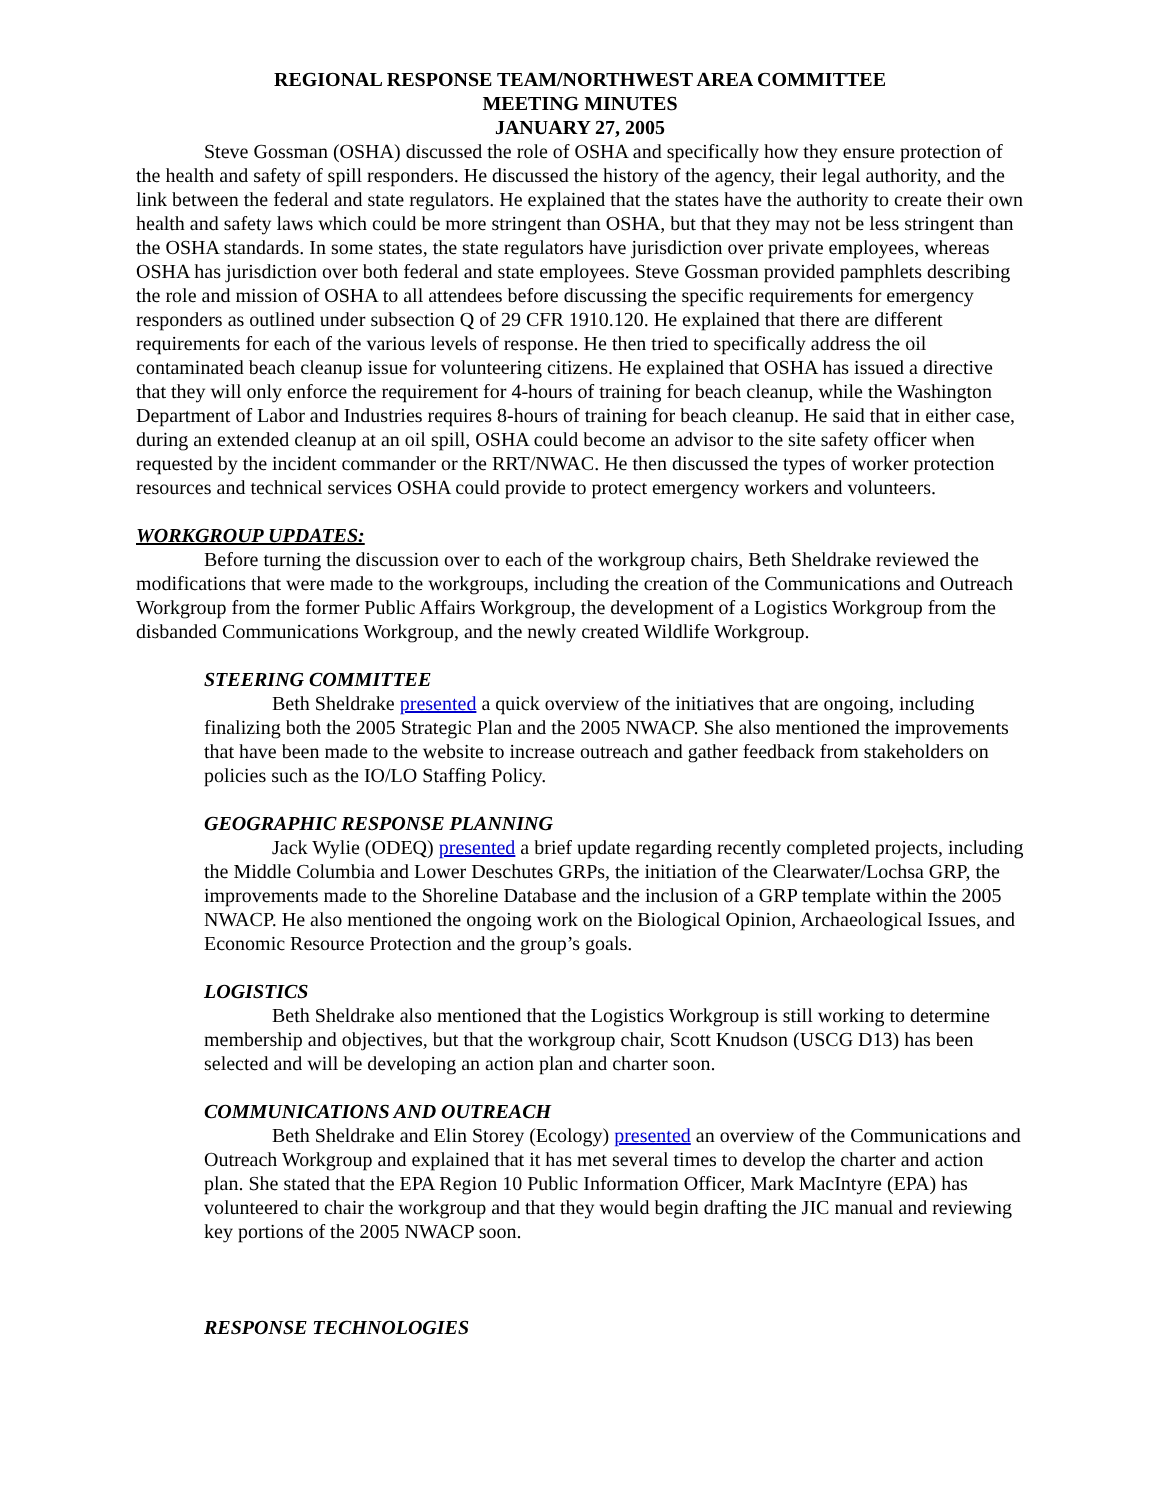REGIONAL RESPONSE TEAM/NORTHWEST AREA COMMITTEE
MEETING MINUTES
JANUARY 27, 2005
Steve Gossman (OSHA) discussed the role of OSHA and specifically how they ensure protection of the health and safety of spill responders. He discussed the history of the agency, their legal authority, and the link between the federal and state regulators. He explained that the states have the authority to create their own health and safety laws which could be more stringent than OSHA, but that they may not be less stringent than the OSHA standards. In some states, the state regulators have jurisdiction over private employees, whereas OSHA has jurisdiction over both federal and state employees. Steve Gossman provided pamphlets describing the role and mission of OSHA to all attendees before discussing the specific requirements for emergency responders as outlined under subsection Q of 29 CFR 1910.120. He explained that there are different requirements for each of the various levels of response. He then tried to specifically address the oil contaminated beach cleanup issue for volunteering citizens. He explained that OSHA has issued a directive that they will only enforce the requirement for 4-hours of training for beach cleanup, while the Washington Department of Labor and Industries requires 8-hours of training for beach cleanup. He said that in either case, during an extended cleanup at an oil spill, OSHA could become an advisor to the site safety officer when requested by the incident commander or the RRT/NWAC. He then discussed the types of worker protection resources and technical services OSHA could provide to protect emergency workers and volunteers.
WORKGROUP UPDATES:
Before turning the discussion over to each of the workgroup chairs, Beth Sheldrake reviewed the modifications that were made to the workgroups, including the creation of the Communications and Outreach Workgroup from the former Public Affairs Workgroup, the development of a Logistics Workgroup from the disbanded Communications Workgroup, and the newly created Wildlife Workgroup.
STEERING COMMITTEE
Beth Sheldrake presented a quick overview of the initiatives that are ongoing, including finalizing both the 2005 Strategic Plan and the 2005 NWACP. She also mentioned the improvements that have been made to the website to increase outreach and gather feedback from stakeholders on policies such as the IO/LO Staffing Policy.
GEOGRAPHIC RESPONSE PLANNING
Jack Wylie (ODEQ) presented a brief update regarding recently completed projects, including the Middle Columbia and Lower Deschutes GRPs, the initiation of the Clearwater/Lochsa GRP, the improvements made to the Shoreline Database and the inclusion of a GRP template within the 2005 NWACP. He also mentioned the ongoing work on the Biological Opinion, Archaeological Issues, and Economic Resource Protection and the group’s goals.
LOGISTICS
Beth Sheldrake also mentioned that the Logistics Workgroup is still working to determine membership and objectives, but that the workgroup chair, Scott Knudson (USCG D13) has been selected and will be developing an action plan and charter soon.
COMMUNICATIONS AND OUTREACH
Beth Sheldrake and Elin Storey (Ecology) presented an overview of the Communications and Outreach Workgroup and explained that it has met several times to develop the charter and action plan. She stated that the EPA Region 10 Public Information Officer, Mark MacIntyre (EPA) has volunteered to chair the workgroup and that they would begin drafting the JIC manual and reviewing key portions of the 2005 NWACP soon.
RESPONSE TECHNOLOGIES